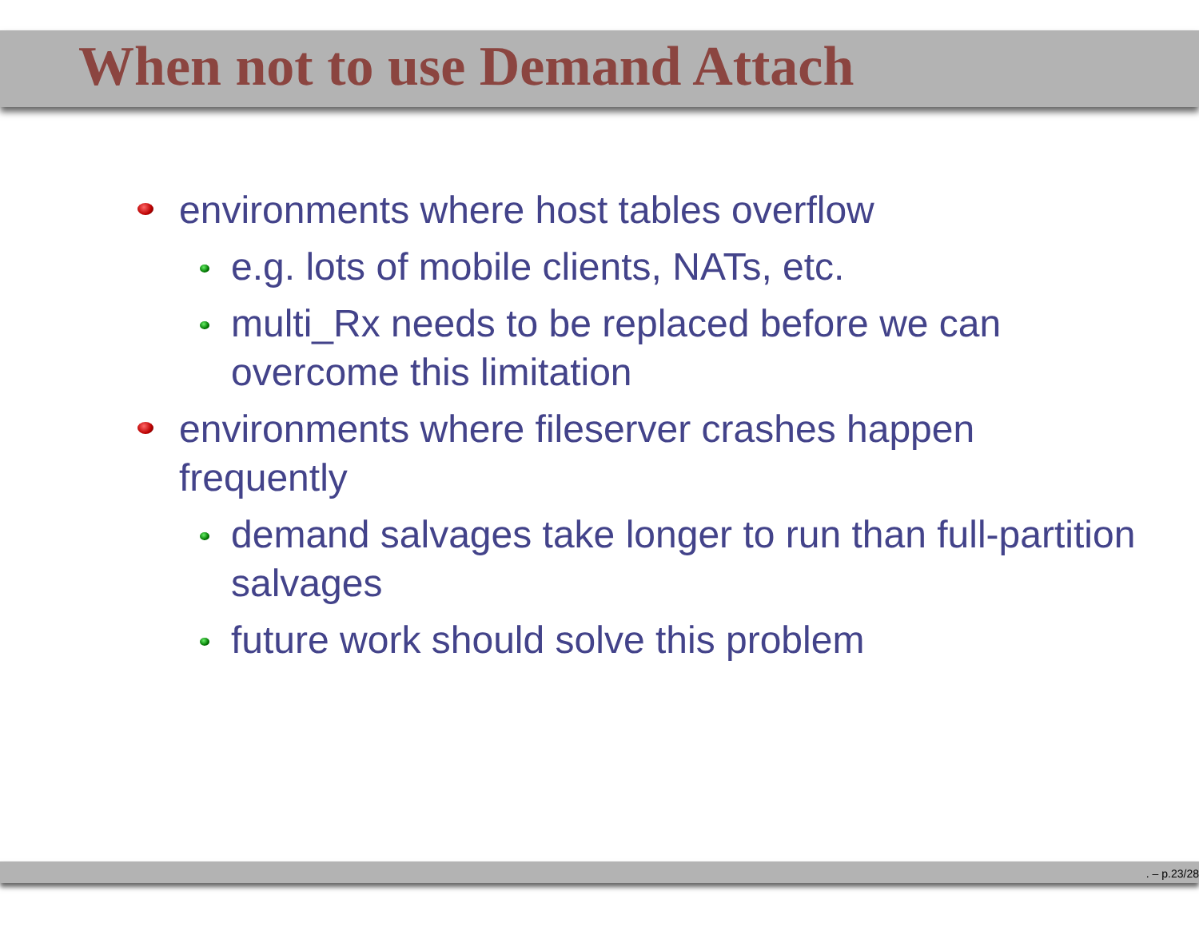When not to use Demand Attach
environments where host tables overflow
e.g. lots of mobile clients, NATs, etc.
multi_Rx needs to be replaced before we can
overcome this limitation
environments where fileserver crashes happen
frequently
demand salvages take longer to run than full-partition
salvages
future work should solve this problem
. – p.23/28